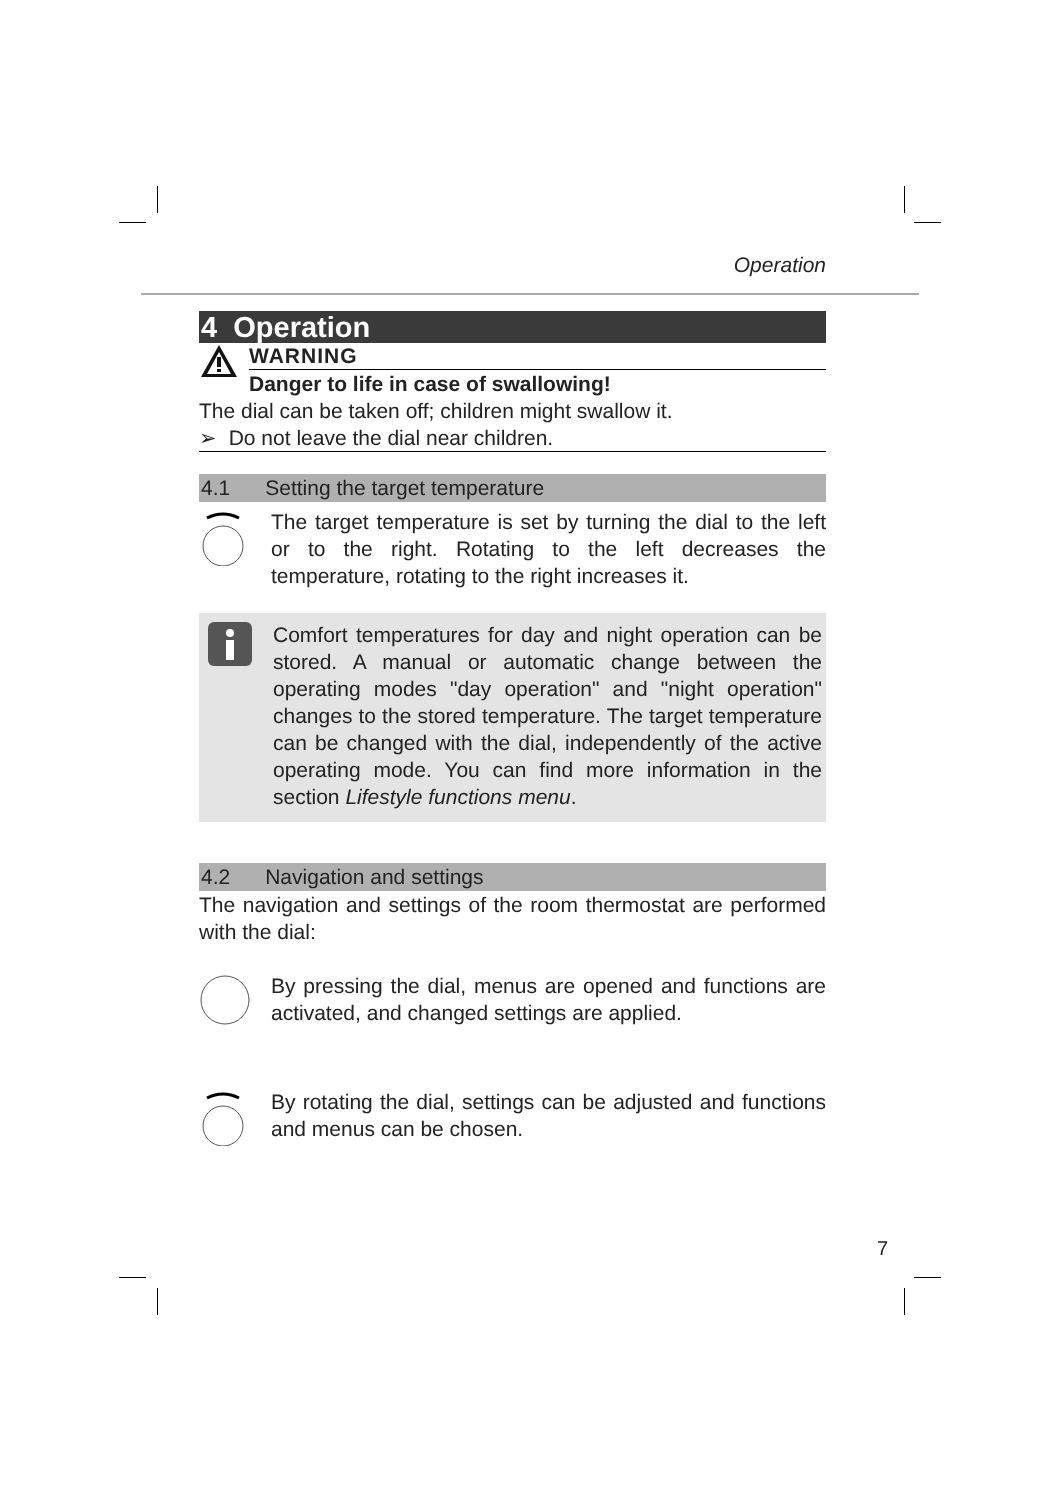Operation
4 Operation
WARNING
Danger to life in case of swallowing!
The dial can be taken off; children might swallow it.
➢ Do not leave the dial near children.
4.1 Setting the target temperature
The target temperature is set by turning the dial to the left or to the right. Rotating to the left decreases the temperature, rotating to the right increases it.
Comfort temperatures for day and night operation can be stored. A manual or automatic change between the operating modes "day operation" and "night operation" changes to the stored temperature. The target temperature can be changed with the dial, independently of the active operating mode. You can find more information in the section Lifestyle functions menu.
4.2 Navigation and settings
The navigation and settings of the room thermostat are performed with the dial:
By pressing the dial, menus are opened and functions are activated, and changed settings are applied.
By rotating the dial, settings can be adjusted and functions and menus can be chosen.
7